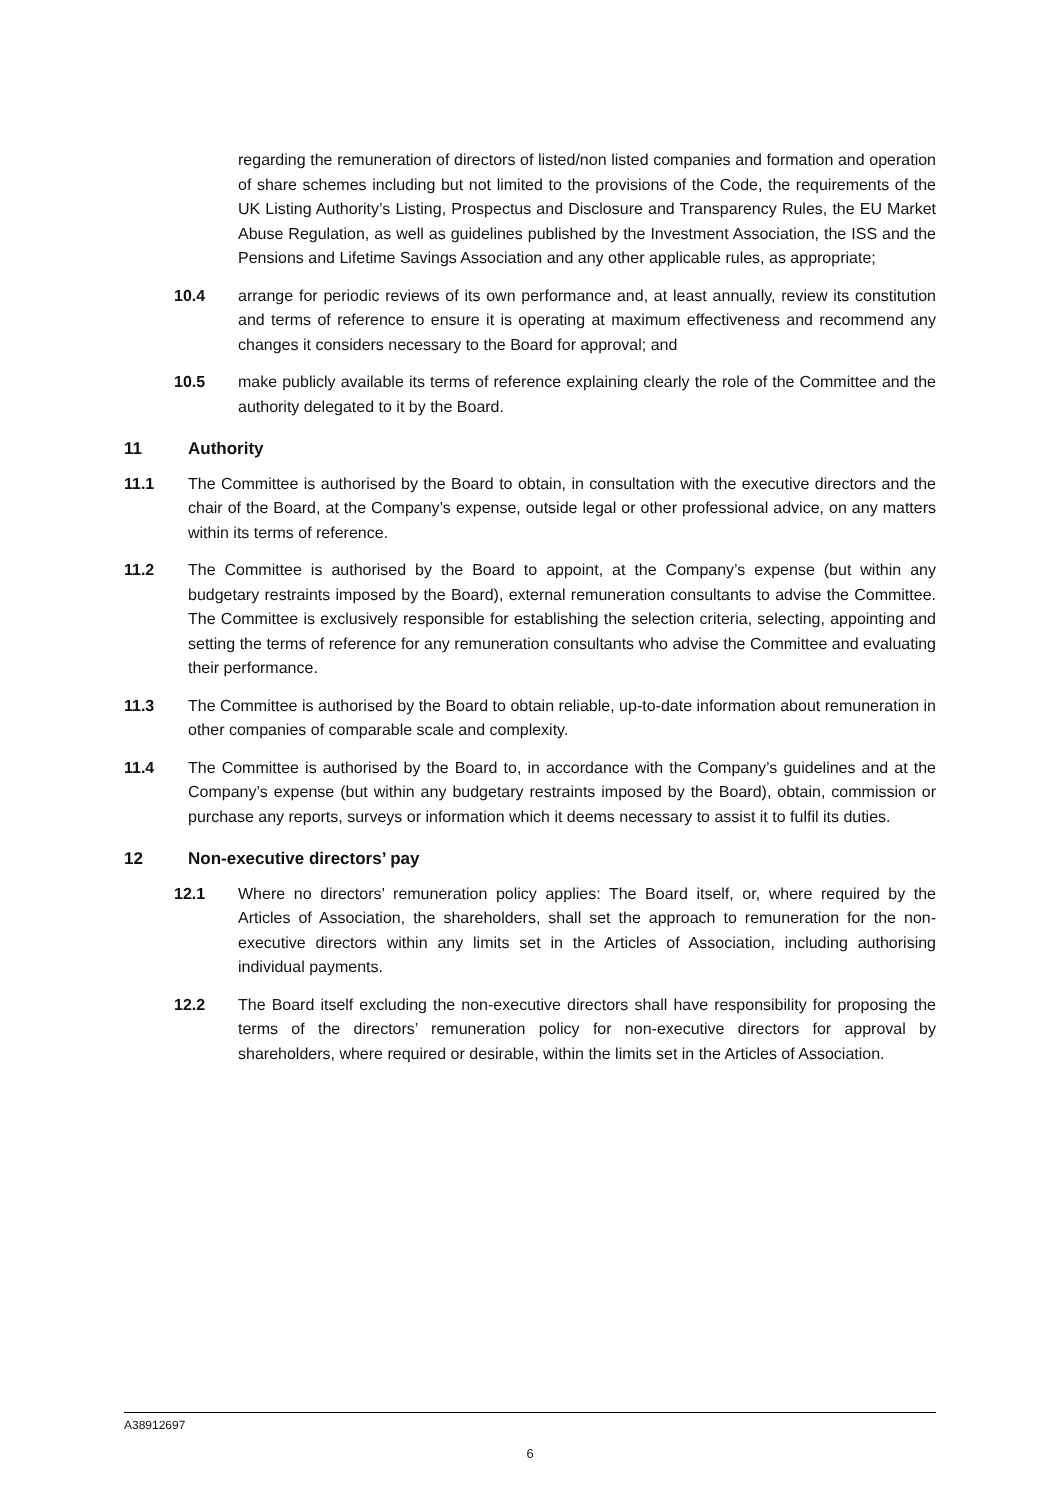regarding the remuneration of directors of listed/non listed companies and formation and operation of share schemes including but not limited to the provisions of the Code, the requirements of the UK Listing Authority’s Listing, Prospectus and Disclosure and Transparency Rules, the EU Market Abuse Regulation, as well as guidelines published by the Investment Association, the ISS and the Pensions and Lifetime Savings Association and any other applicable rules, as appropriate;
10.4 arrange for periodic reviews of its own performance and, at least annually, review its constitution and terms of reference to ensure it is operating at maximum effectiveness and recommend any changes it considers necessary to the Board for approval; and
10.5 make publicly available its terms of reference explaining clearly the role of the Committee and the authority delegated to it by the Board.
11 Authority
11.1 The Committee is authorised by the Board to obtain, in consultation with the executive directors and the chair of the Board, at the Company’s expense, outside legal or other professional advice, on any matters within its terms of reference.
11.2 The Committee is authorised by the Board to appoint, at the Company’s expense (but within any budgetary restraints imposed by the Board), external remuneration consultants to advise the Committee. The Committee is exclusively responsible for establishing the selection criteria, selecting, appointing and setting the terms of reference for any remuneration consultants who advise the Committee and evaluating their performance.
11.3 The Committee is authorised by the Board to obtain reliable, up-to-date information about remuneration in other companies of comparable scale and complexity.
11.4 The Committee is authorised by the Board to, in accordance with the Company’s guidelines and at the Company’s expense (but within any budgetary restraints imposed by the Board), obtain, commission or purchase any reports, surveys or information which it deems necessary to assist it to fulfil its duties.
12 Non-executive directors’ pay
12.1 Where no directors’ remuneration policy applies: The Board itself, or, where required by the Articles of Association, the shareholders, shall set the approach to remuneration for the non-executive directors within any limits set in the Articles of Association, including authorising individual payments.
12.2 The Board itself excluding the non-executive directors shall have responsibility for proposing the terms of the directors’ remuneration policy for non-executive directors for approval by shareholders, where required or desirable, within the limits set in the Articles of Association.
A38912697
6